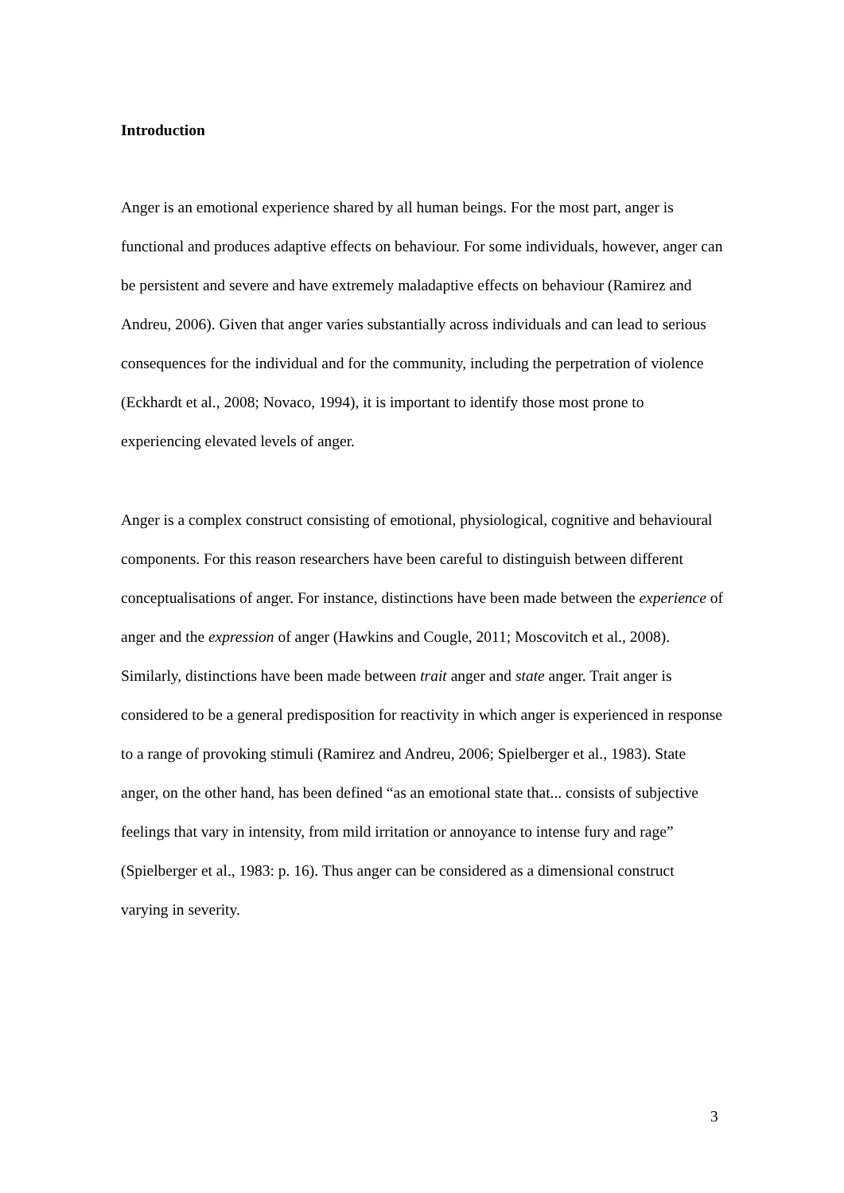Introduction
Anger is an emotional experience shared by all human beings. For the most part, anger is functional and produces adaptive effects on behaviour. For some individuals, however, anger can be persistent and severe and have extremely maladaptive effects on behaviour (Ramirez and Andreu, 2006). Given that anger varies substantially across individuals and can lead to serious consequences for the individual and for the community, including the perpetration of violence (Eckhardt et al., 2008; Novaco, 1994), it is important to identify those most prone to experiencing elevated levels of anger.
Anger is a complex construct consisting of emotional, physiological, cognitive and behavioural components. For this reason researchers have been careful to distinguish between different conceptualisations of anger. For instance, distinctions have been made between the experience of anger and the expression of anger (Hawkins and Cougle, 2011; Moscovitch et al., 2008). Similarly, distinctions have been made between trait anger and state anger. Trait anger is considered to be a general predisposition for reactivity in which anger is experienced in response to a range of provoking stimuli (Ramirez and Andreu, 2006; Spielberger et al., 1983). State anger, on the other hand, has been defined “as an emotional state that... consists of subjective feelings that vary in intensity, from mild irritation or annoyance to intense fury and rage” (Spielberger et al., 1983: p. 16). Thus anger can be considered as a dimensional construct varying in severity.
3